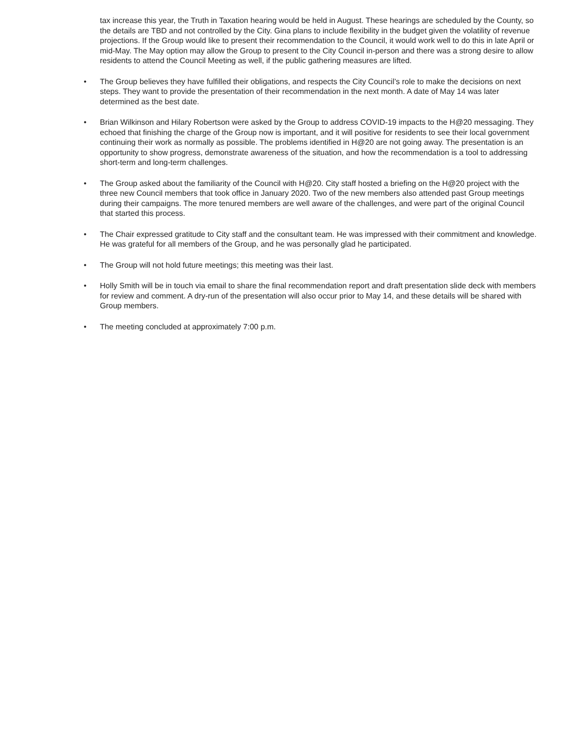tax increase this year, the Truth in Taxation hearing would be held in August. These hearings are scheduled by the County, so the details are TBD and not controlled by the City. Gina plans to include flexibility in the budget given the volatility of revenue projections. If the Group would like to present their recommendation to the Council, it would work well to do this in late April or mid-May. The May option may allow the Group to present to the City Council in-person and there was a strong desire to allow residents to attend the Council Meeting as well, if the public gathering measures are lifted.
• The Group believes they have fulfilled their obligations, and respects the City Council’s role to make the decisions on next steps. They want to provide the presentation of their recommendation in the next month. A date of May 14 was later determined as the best date.
• Brian Wilkinson and Hilary Robertson were asked by the Group to address COVID-19 impacts to the H@20 messaging. They echoed that finishing the charge of the Group now is important, and it will positive for residents to see their local government continuing their work as normally as possible. The problems identified in H@20 are not going away. The presentation is an opportunity to show progress, demonstrate awareness of the situation, and how the recommendation is a tool to addressing short-term and long-term challenges.
• The Group asked about the familiarity of the Council with H@20. City staff hosted a briefing on the H@20 project with the three new Council members that took office in January 2020. Two of the new members also attended past Group meetings during their campaigns. The more tenured members are well aware of the challenges, and were part of the original Council that started this process.
• The Chair expressed gratitude to City staff and the consultant team. He was impressed with their commitment and knowledge. He was grateful for all members of the Group, and he was personally glad he participated.
• The Group will not hold future meetings; this meeting was their last.
• Holly Smith will be in touch via email to share the final recommendation report and draft presentation slide deck with members for review and comment. A dry-run of the presentation will also occur prior to May 14, and these details will be shared with Group members.
• The meeting concluded at approximately 7:00 p.m.